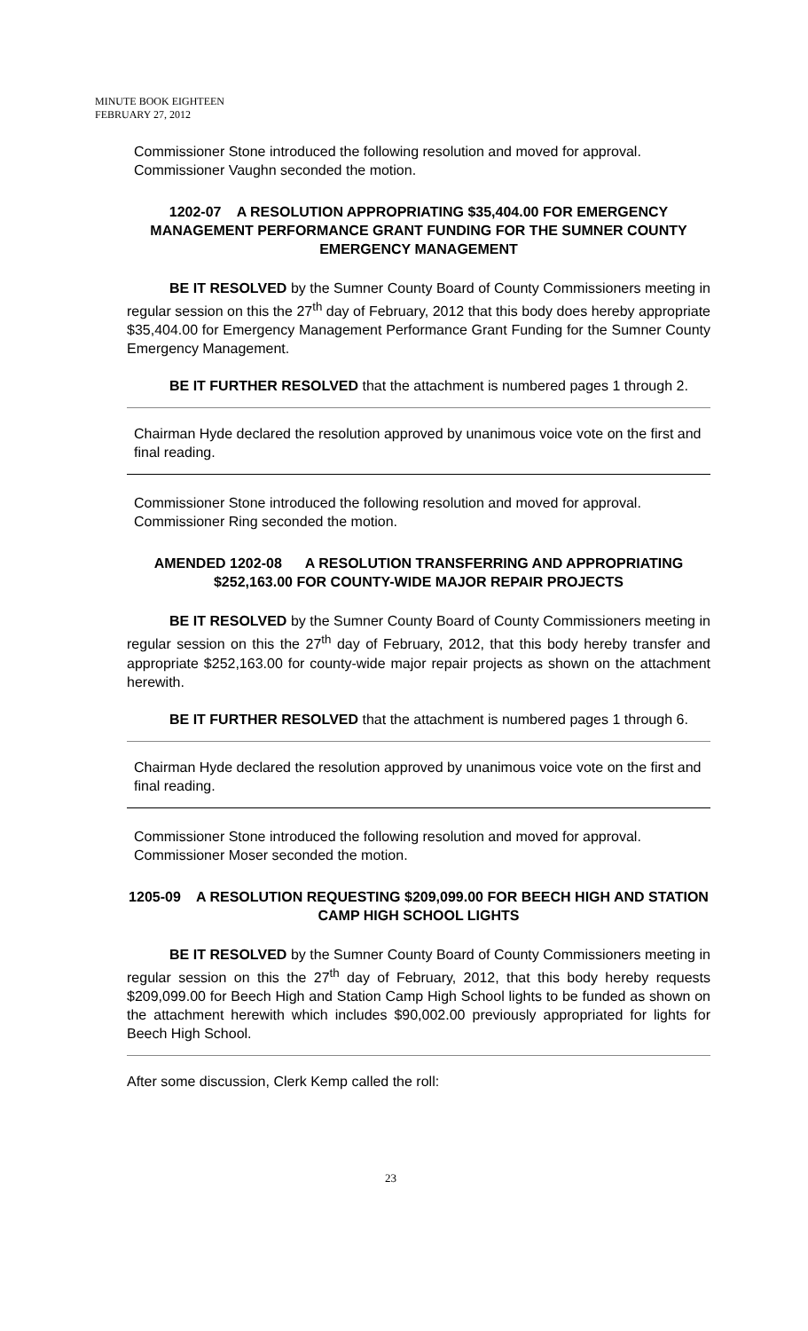MINUTE BOOK EIGHTEEN
FEBRUARY 27, 2012
Commissioner Stone introduced the following resolution and moved for approval. Commissioner Vaughn seconded the motion.
1202-07 A RESOLUTION APPROPRIATING $35,404.00 FOR EMERGENCY MANAGEMENT PERFORMANCE GRANT FUNDING FOR THE SUMNER COUNTY EMERGENCY MANAGEMENT
BE IT RESOLVED by the Sumner County Board of County Commissioners meeting in regular session on this the 27<sup>th</sup> day of February, 2012 that this body does hereby appropriate $35,404.00 for Emergency Management Performance Grant Funding for the Sumner County Emergency Management.
BE IT FURTHER RESOLVED that the attachment is numbered pages 1 through 2.
Chairman Hyde declared the resolution approved by unanimous voice vote on the first and final reading.
Commissioner Stone introduced the following resolution and moved for approval. Commissioner Ring seconded the motion.
AMENDED 1202-08 A RESOLUTION TRANSFERRING AND APPROPRIATING $252,163.00 FOR COUNTY-WIDE MAJOR REPAIR PROJECTS
BE IT RESOLVED by the Sumner County Board of County Commissioners meeting in regular session on this the 27<sup>th</sup> day of February, 2012, that this body hereby transfer and appropriate $252,163.00 for county-wide major repair projects as shown on the attachment herewith.
BE IT FURTHER RESOLVED that the attachment is numbered pages 1 through 6.
Chairman Hyde declared the resolution approved by unanimous voice vote on the first and final reading.
Commissioner Stone introduced the following resolution and moved for approval. Commissioner Moser seconded the motion.
1205-09 A RESOLUTION REQUESTING $209,099.00 FOR BEECH HIGH AND STATION CAMP HIGH SCHOOL LIGHTS
BE IT RESOLVED by the Sumner County Board of County Commissioners meeting in regular session on this the 27<sup>th</sup> day of February, 2012, that this body hereby requests $209,099.00 for Beech High and Station Camp High School lights to be funded as shown on the attachment herewith which includes $90,002.00 previously appropriated for lights for Beech High School.
After some discussion, Clerk Kemp called the roll:
23